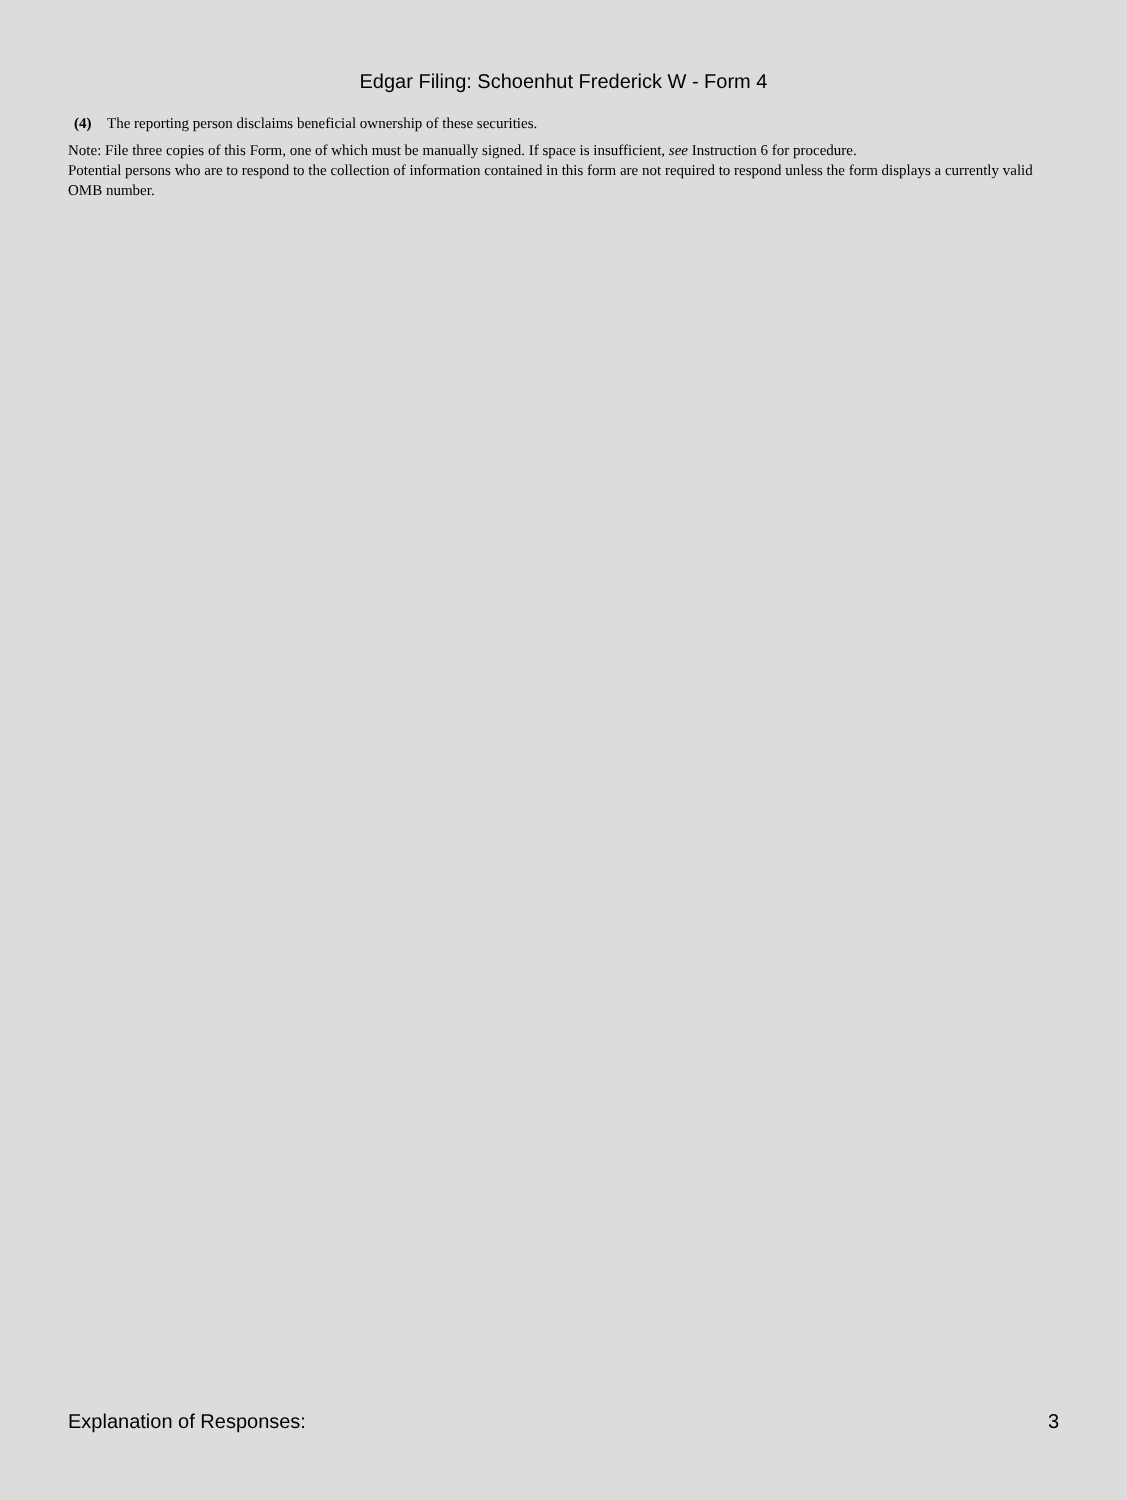Edgar Filing: Schoenhut Frederick W - Form 4
(4) The reporting person disclaims beneficial ownership of these securities.
Note: File three copies of this Form, one of which must be manually signed. If space is insufficient, see Instruction 6 for procedure.
Potential persons who are to respond to the collection of information contained in this form are not required to respond unless the form displays a currently valid OMB number.
Explanation of Responses: 3